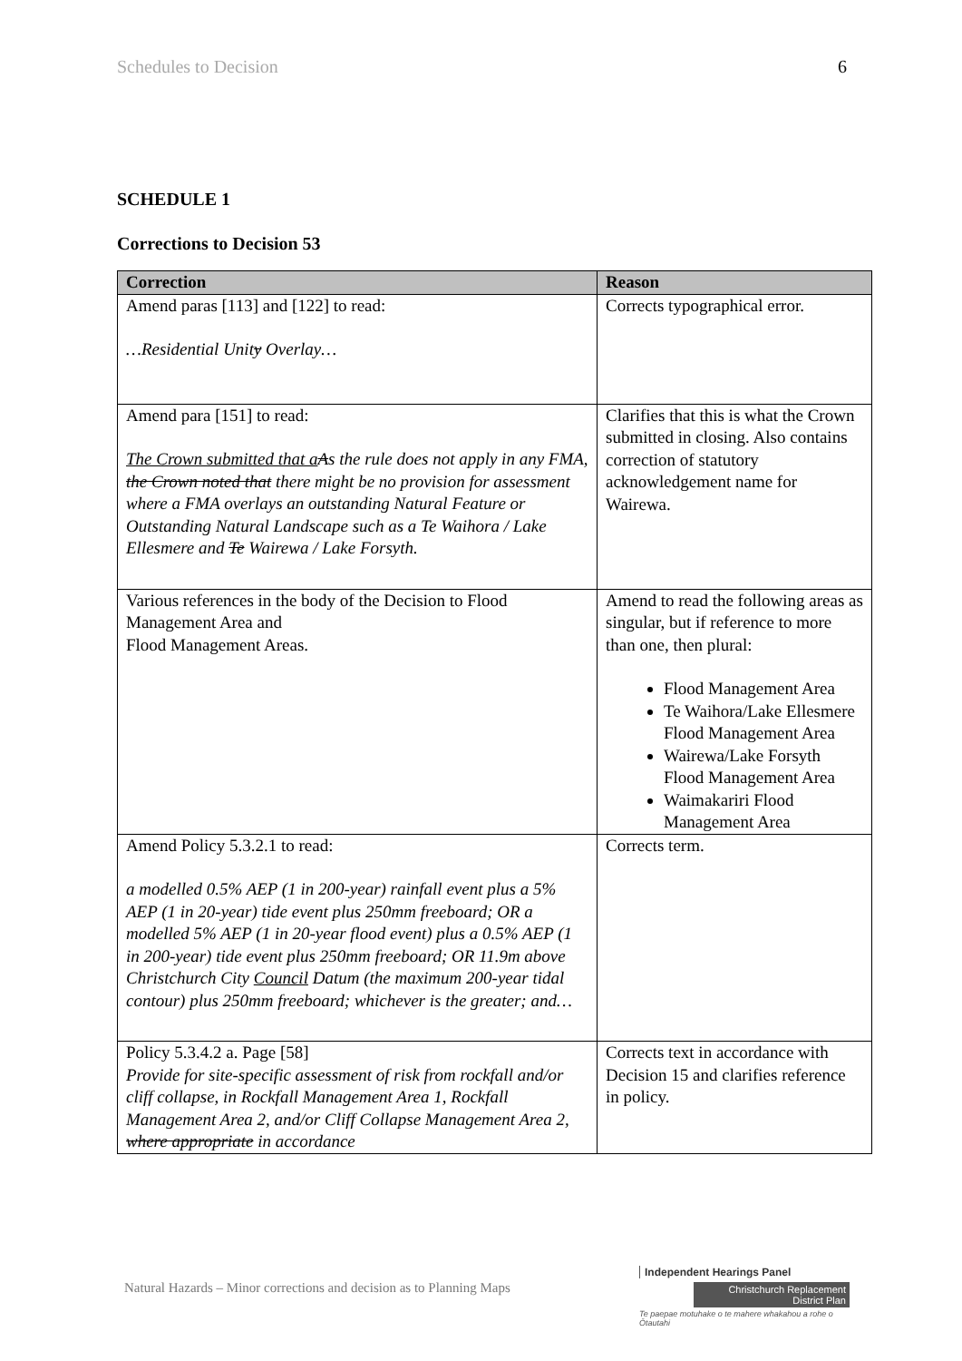Schedules to Decision 6
SCHEDULE 1
Corrections to Decision 53
| Correction | Reason |
| --- | --- |
| Amend paras [113] and [122] to read: …Residential Unit y Overlay… | Corrects typographical error. |
| Amend para [151] to read: The Crown submitted that a A s the rule does not apply in any FMA, the Crown noted that there might be no provision for assessment where a FMA overlays an outstanding Natural Feature or Outstanding Natural Landscape such as a Te Waihora / Lake Ellesmere and Te Wairewa / Lake Forsyth. | Clarifies that this is what the Crown submitted in closing. Also contains correction of statutory acknowledgement name for Wairewa. |
| Various references in the body of the Decision to Flood Management Area and Flood Management Areas. | Amend to read the following areas as singular, but if reference to more than one, then plural: Flood Management Area Te Waihora/Lake Ellesmere Flood Management Area Wairewa/Lake Forsyth Flood Management Area Waimakariri Flood Management Area |
| Amend Policy 5.3.2.1 to read: a modelled 0.5% AEP (1 in 200-year) rainfall event plus a 5% AEP (1 in 20-year) tide event plus 250mm freeboard; OR a modelled 5% AEP (1 in 20-year flood event) plus a 0.5% AEP (1 in 200-year) tide event plus 250mm freeboard; OR 11.9m above Christchurch City Council Datum (the maximum 200-year tidal contour) plus 250mm freeboard; whichever is the greater; and… | Corrects term. |
| Policy 5.3.4.2 a. Page [58] Provide for site-specific assessment of risk from rockfall and/or cliff collapse, in Rockfall Management Area 1, Rockfall Management Area 2, and/or Cliff Collapse Management Area 2, where appropriate in accordance | Corrects text in accordance with Decision 15 and clarifies reference in policy. |
Natural Hazards – Minor corrections and decision as to Planning Maps
Independent Hearings Panel
Christchurch Replacement District Plan
Te paepae motuhake o te mahere whakahou a rohe o Ōtautahi